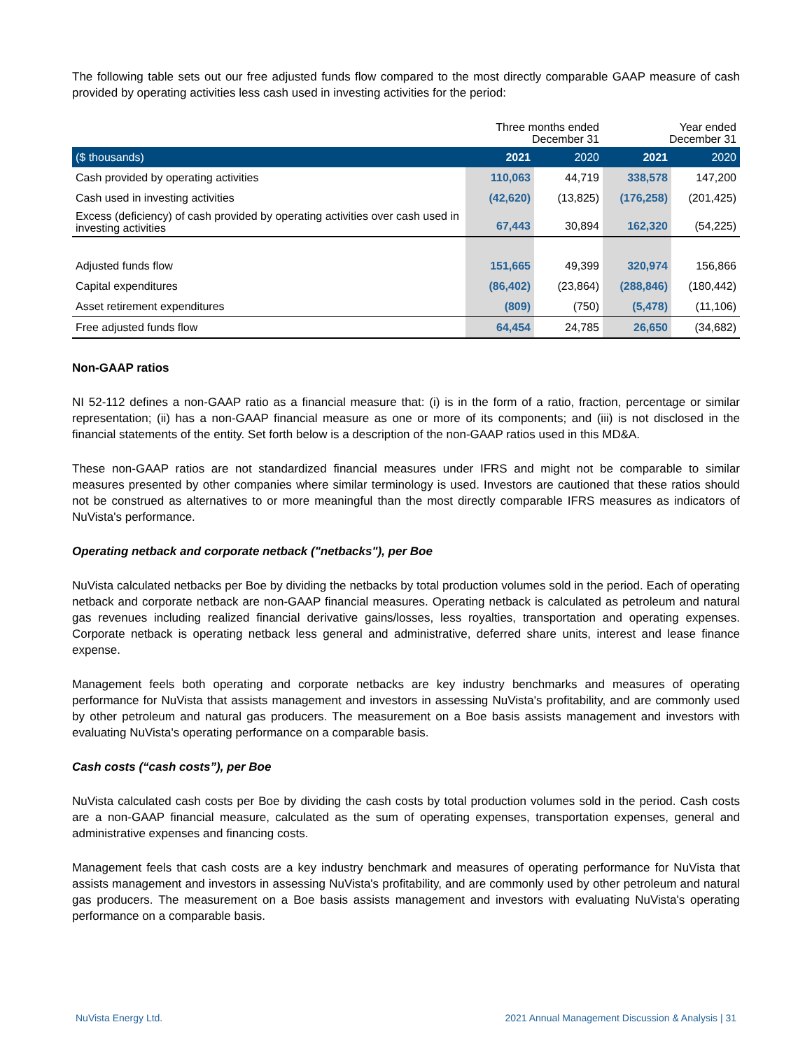The following table sets out our free adjusted funds flow compared to the most directly comparable GAAP measure of cash provided by operating activities less cash used in investing activities for the period:
| | Three months ended December 31 | | Year ended December 31 | |
| ($ thousands) | 2021 | 2020 | 2021 | 2020 |
| Cash provided by operating activities | 110,063 | 44,719 | 338,578 | 147,200 |
| Cash used in investing activities | (42,620) | (13,825) | (176,258) | (201,425) |
| Excess (deficiency) of cash provided by operating activities over cash used in investing activities | 67,443 | 30,894 | 162,320 | (54,225) |
| Adjusted funds flow | 151,665 | 49,399 | 320,974 | 156,866 |
| Capital expenditures | (86,402) | (23,864) | (288,846) | (180,442) |
| Asset retirement expenditures | (809) | (750) | (5,478) | (11,106) |
| Free adjusted funds flow | 64,454 | 24,785 | 26,650 | (34,682) |
Non-GAAP ratios
NI 52-112 defines a non-GAAP ratio as a financial measure that: (i) is in the form of a ratio, fraction, percentage or similar representation; (ii) has a non-GAAP financial measure as one or more of its components; and (iii) is not disclosed in the financial statements of the entity. Set forth below is a description of the non-GAAP ratios used in this MD&A.
These non-GAAP ratios are not standardized financial measures under IFRS and might not be comparable to similar measures presented by other companies where similar terminology is used. Investors are cautioned that these ratios should not be construed as alternatives to or more meaningful than the most directly comparable IFRS measures as indicators of NuVista's performance.
Operating netback and corporate netback ("netbacks"), per Boe
NuVista calculated netbacks per Boe by dividing the netbacks by total production volumes sold in the period. Each of operating netback and corporate netback are non-GAAP financial measures. Operating netback is calculated as petroleum and natural gas revenues including realized financial derivative gains/losses, less royalties, transportation and operating expenses. Corporate netback is operating netback less general and administrative, deferred share units, interest and lease finance expense.
Management feels both operating and corporate netbacks are key industry benchmarks and measures of operating performance for NuVista that assists management and investors in assessing NuVista's profitability, and are commonly used by other petroleum and natural gas producers. The measurement on a Boe basis assists management and investors with evaluating NuVista's operating performance on a comparable basis.
Cash costs (“cash costs”), per Boe
NuVista calculated cash costs per Boe by dividing the cash costs by total production volumes sold in the period. Cash costs are a non-GAAP financial measure, calculated as the sum of operating expenses, transportation expenses, general and administrative expenses and financing costs.
Management feels that cash costs are a key industry benchmark and measures of operating performance for NuVista that assists management and investors in assessing NuVista's profitability, and are commonly used by other petroleum and natural gas producers. The measurement on a Boe basis assists management and investors with evaluating NuVista's operating performance on a comparable basis.
NuVista Energy Ltd. 2021 Annual Management Discussion & Analysis | 31